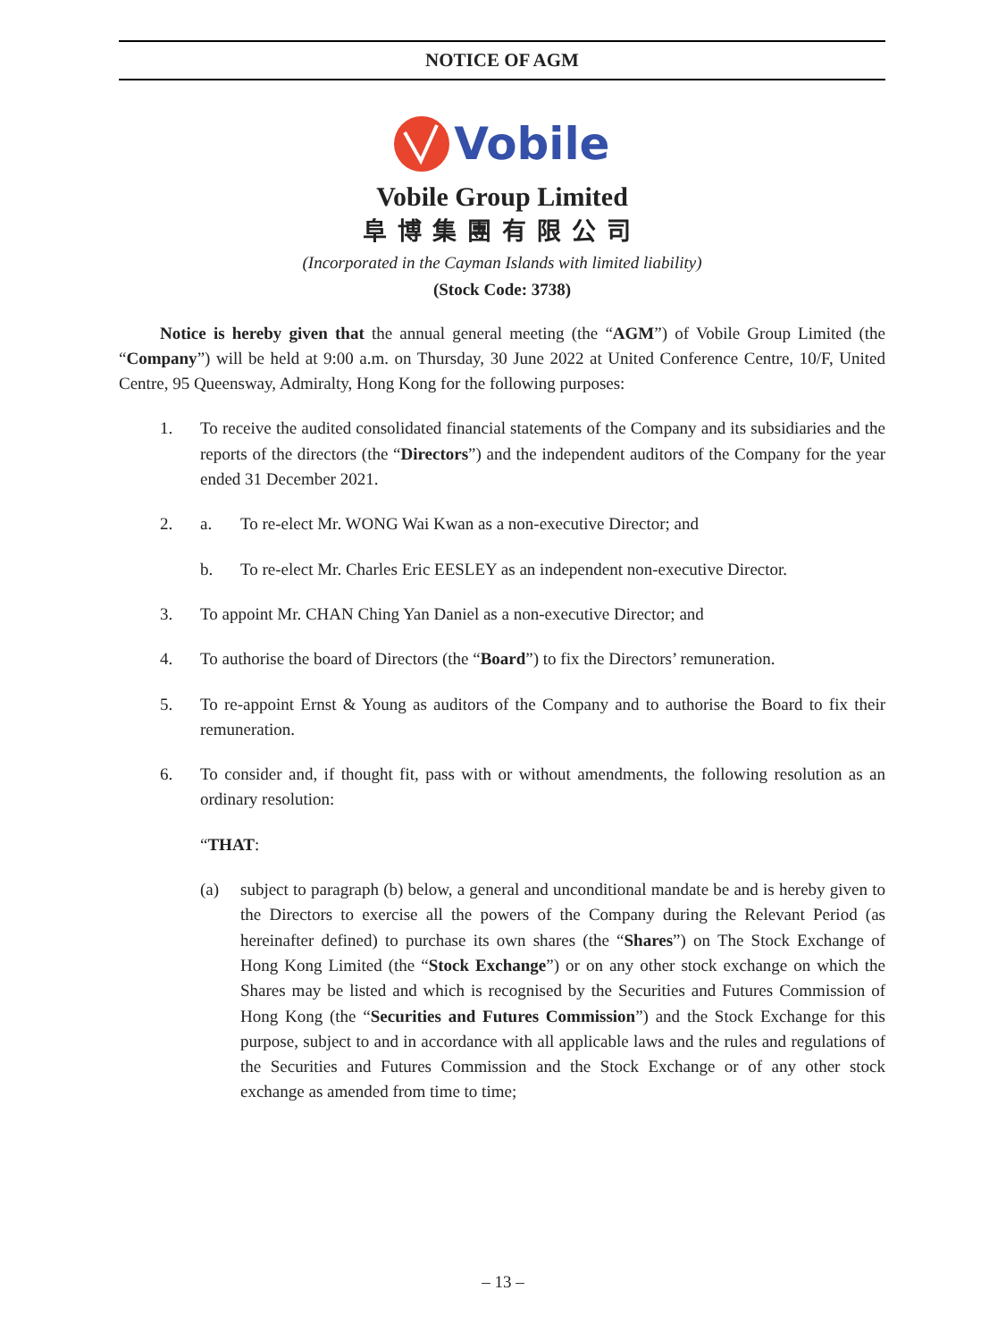NOTICE OF AGM
Vobile
Vobile Group Limited
阜博集團有限公司
(Incorporated in the Cayman Islands with limited liability)
(Stock Code: 3738)
Notice is hereby given that the annual general meeting (the “AGM”) of Vobile Group Limited (the “Company”) will be held at 9:00 a.m. on Thursday, 30 June 2022 at United Conference Centre, 10/F, United Centre, 95 Queensway, Admiralty, Hong Kong for the following purposes:
1. To receive the audited consolidated financial statements of the Company and its subsidiaries and the reports of the directors (the “Directors”) and the independent auditors of the Company for the year ended 31 December 2021.
2. a. To re-elect Mr. WONG Wai Kwan as a non-executive Director; and
b. To re-elect Mr. Charles Eric EESLEY as an independent non-executive Director.
3. To appoint Mr. CHAN Ching Yan Daniel as a non-executive Director; and
4. To authorise the board of Directors (the “Board”) to fix the Directors’ remuneration.
5. To re-appoint Ernst & Young as auditors of the Company and to authorise the Board to fix their remuneration.
6. To consider and, if thought fit, pass with or without amendments, the following resolution as an ordinary resolution:
“THAT:
(a) subject to paragraph (b) below, a general and unconditional mandate be and is hereby given to the Directors to exercise all the powers of the Company during the Relevant Period (as hereinafter defined) to purchase its own shares (the “Shares”) on The Stock Exchange of Hong Kong Limited (the “Stock Exchange”) or on any other stock exchange on which the Shares may be listed and which is recognised by the Securities and Futures Commission of Hong Kong (the “Securities and Futures Commission”) and the Stock Exchange for this purpose, subject to and in accordance with all applicable laws and the rules and regulations of the Securities and Futures Commission and the Stock Exchange or of any other stock exchange as amended from time to time;
– 13 –